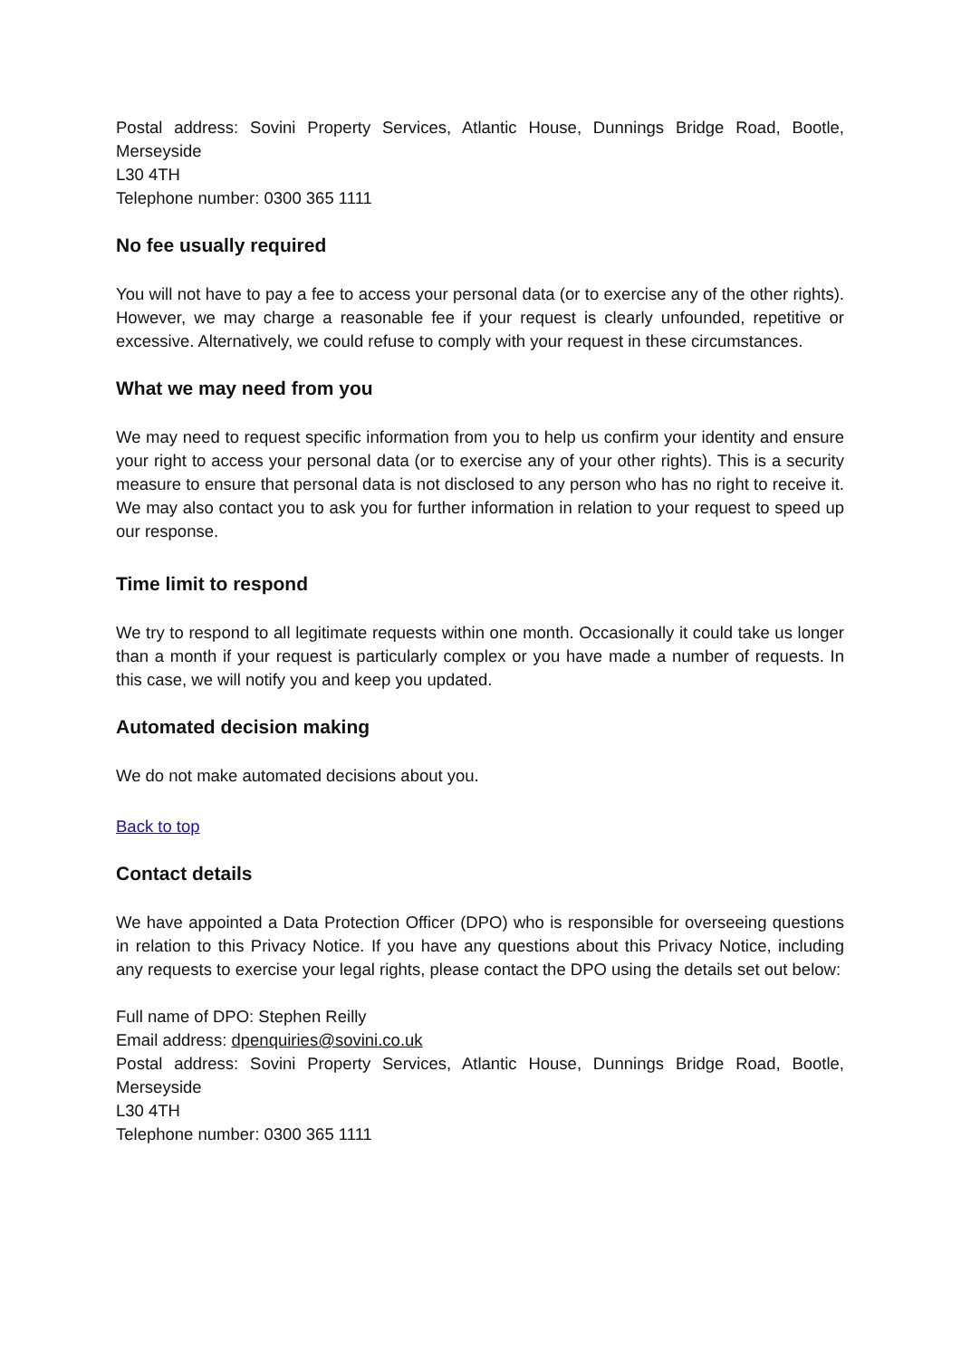Postal address: Sovini Property Services, Atlantic House, Dunnings Bridge Road, Bootle, Merseyside
L30 4TH
Telephone number: 0300 365 1111
No fee usually required
You will not have to pay a fee to access your personal data (or to exercise any of the other rights). However, we may charge a reasonable fee if your request is clearly unfounded, repetitive or excessive. Alternatively, we could refuse to comply with your request in these circumstances.
What we may need from you
We may need to request specific information from you to help us confirm your identity and ensure your right to access your personal data (or to exercise any of your other rights). This is a security measure to ensure that personal data is not disclosed to any person who has no right to receive it. We may also contact you to ask you for further information in relation to your request to speed up our response.
Time limit to respond
We try to respond to all legitimate requests within one month. Occasionally it could take us longer than a month if your request is particularly complex or you have made a number of requests. In this case, we will notify you and keep you updated.
Automated decision making
We do not make automated decisions about you.
Back to top
Contact details
We have appointed a Data Protection Officer (DPO) who is responsible for overseeing questions in relation to this Privacy Notice. If you have any questions about this Privacy Notice, including any requests to exercise your legal rights, please contact the DPO using the details set out below:
Full name of DPO: Stephen Reilly
Email address: dpenquiries@sovini.co.uk
Postal address: Sovini Property Services, Atlantic House, Dunnings Bridge Road, Bootle, Merseyside
L30 4TH
Telephone number: 0300 365 1111